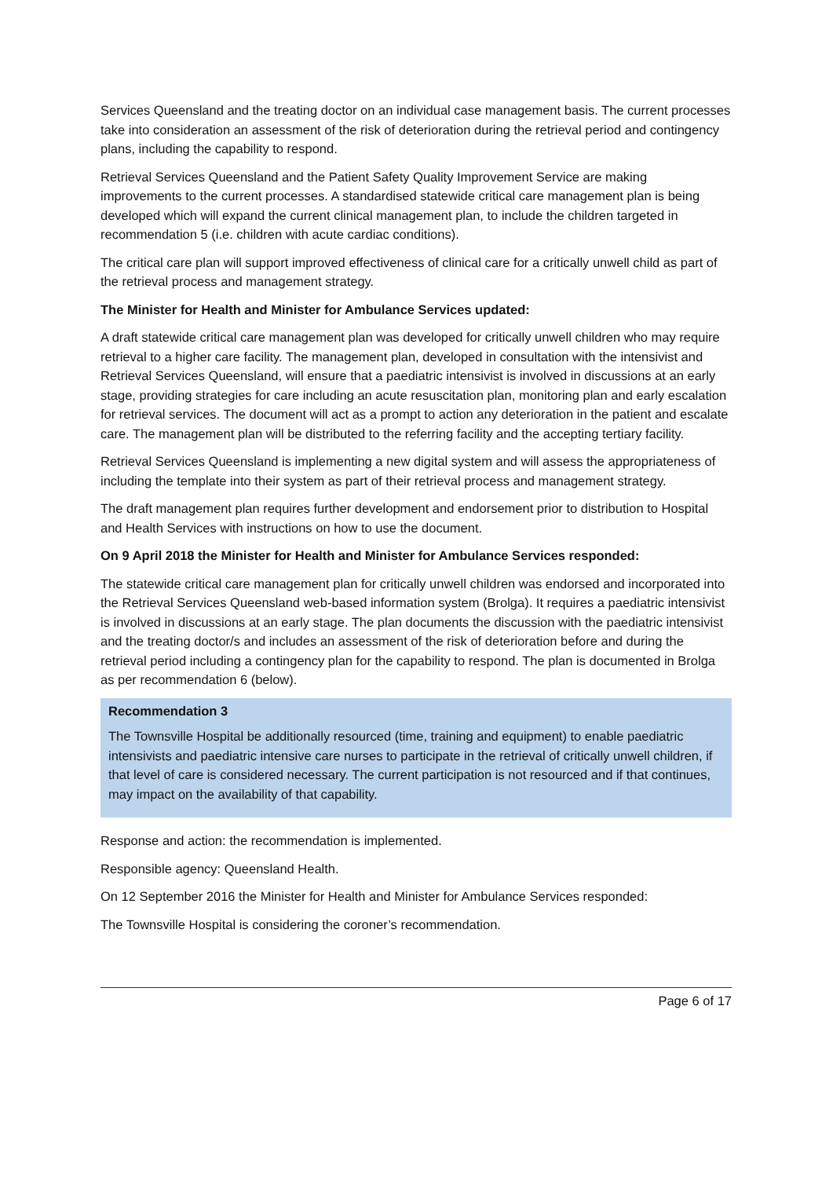Services Queensland and the treating doctor on an individual case management basis. The current processes take into consideration an assessment of the risk of deterioration during the retrieval period and contingency plans, including the capability to respond.
Retrieval Services Queensland and the Patient Safety Quality Improvement Service are making improvements to the current processes. A standardised statewide critical care management plan is being developed which will expand the current clinical management plan, to include the children targeted in recommendation 5 (i.e. children with acute cardiac conditions).
The critical care plan will support improved effectiveness of clinical care for a critically unwell child as part of the retrieval process and management strategy.
The Minister for Health and Minister for Ambulance Services updated:
A draft statewide critical care management plan was developed for critically unwell children who may require retrieval to a higher care facility. The management plan, developed in consultation with the intensivist and Retrieval Services Queensland, will ensure that a paediatric intensivist is involved in discussions at an early stage, providing strategies for care including an acute resuscitation plan, monitoring plan and early escalation for retrieval services. The document will act as a prompt to action any deterioration in the patient and escalate care. The management plan will be distributed to the referring facility and the accepting tertiary facility.
Retrieval Services Queensland is implementing a new digital system and will assess the appropriateness of including the template into their system as part of their retrieval process and management strategy.
The draft management plan requires further development and endorsement prior to distribution to Hospital and Health Services with instructions on how to use the document.
On 9 April 2018 the Minister for Health and Minister for Ambulance Services responded:
The statewide critical care management plan for critically unwell children was endorsed and incorporated into the Retrieval Services Queensland web-based information system (Brolga). It requires a paediatric intensivist is involved in discussions at an early stage. The plan documents the discussion with the paediatric intensivist and the treating doctor/s and includes an assessment of the risk of deterioration before and during the retrieval period including a contingency plan for the capability to respond. The plan is documented in Brolga as per recommendation 6 (below).
Recommendation 3
The Townsville Hospital be additionally resourced (time, training and equipment) to enable paediatric intensivists and paediatric intensive care nurses to participate in the retrieval of critically unwell children, if that level of care is considered necessary. The current participation is not resourced and if that continues, may impact on the availability of that capability.
Response and action: the recommendation is implemented.
Responsible agency: Queensland Health.
On 12 September 2016 the Minister for Health and Minister for Ambulance Services responded:
The Townsville Hospital is considering the coroner’s recommendation.
Page 6 of 17